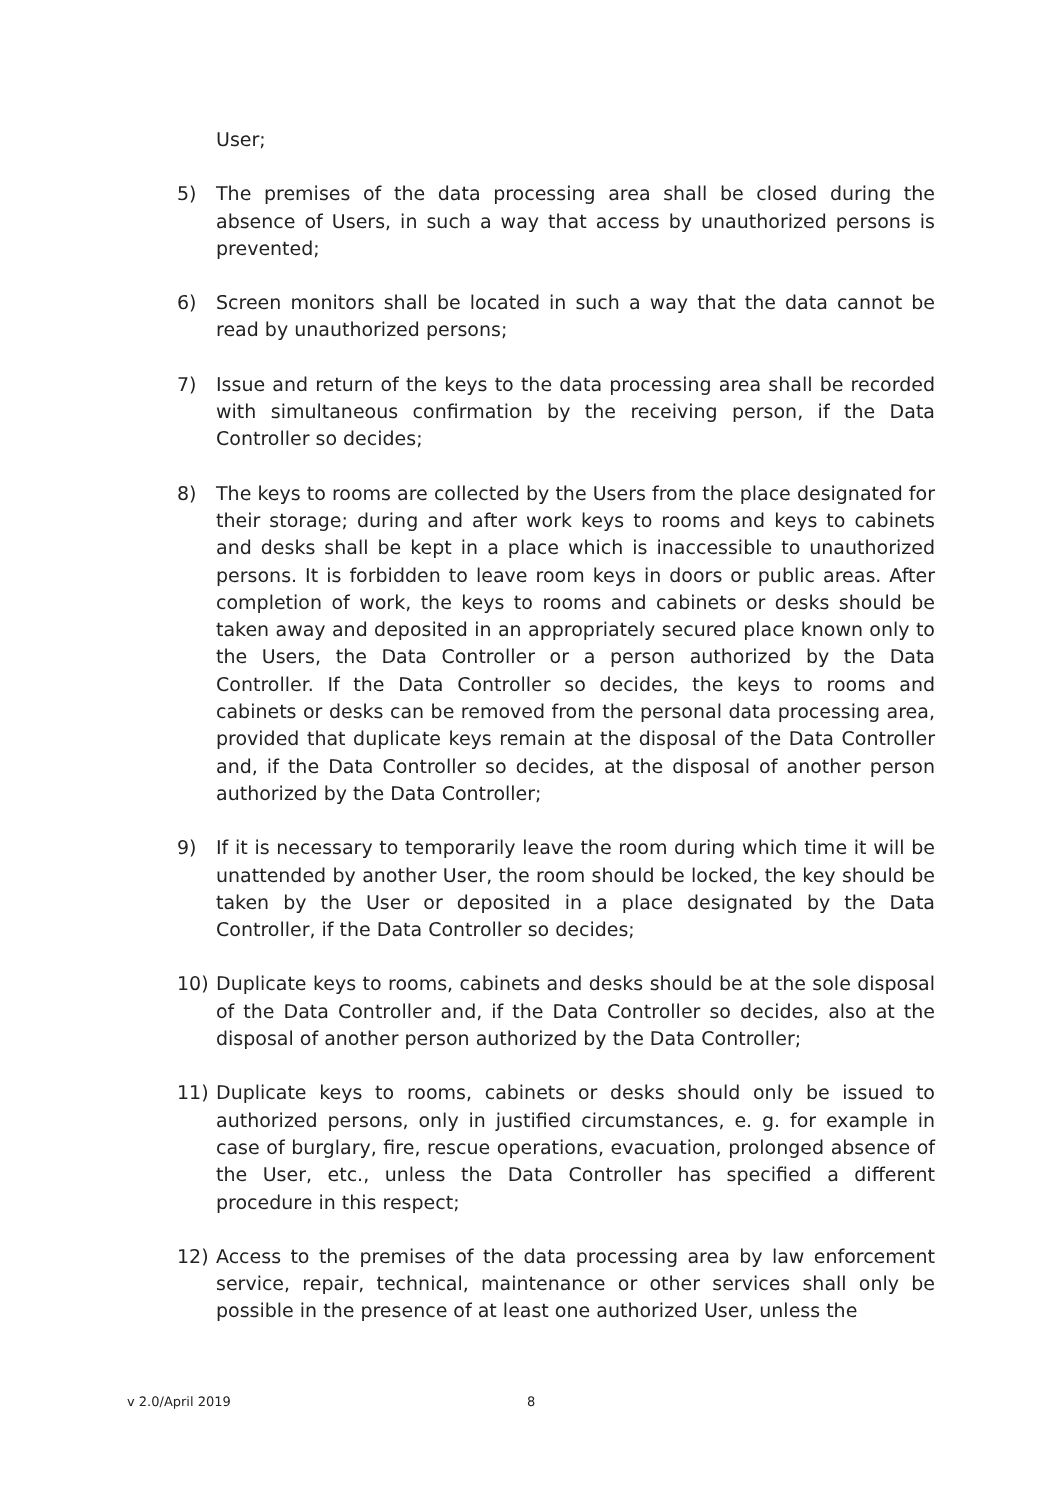User;
5) The premises of the data processing area shall be closed during the absence of Users, in such a way that access by unauthorized persons is prevented;
6) Screen monitors shall be located in such a way that the data cannot be read by unauthorized persons;
7) Issue and return of the keys to the data processing area shall be recorded with simultaneous confirmation by the receiving person, if the Data Controller so decides;
8) The keys to rooms are collected by the Users from the place designated for their storage; during and after work keys to rooms and keys to cabinets and desks shall be kept in a place which is inaccessible to unauthorized persons. It is forbidden to leave room keys in doors or public areas. After completion of work, the keys to rooms and cabinets or desks should be taken away and deposited in an appropriately secured place known only to the Users, the Data Controller or a person authorized by the Data Controller. If the Data Controller so decides, the keys to rooms and cabinets or desks can be removed from the personal data processing area, provided that duplicate keys remain at the disposal of the Data Controller and, if the Data Controller so decides, at the disposal of another person authorized by the Data Controller;
9) If it is necessary to temporarily leave the room during which time it will be unattended by another User, the room should be locked, the key should be taken by the User or deposited in a place designated by the Data Controller, if the Data Controller so decides;
10) Duplicate keys to rooms, cabinets and desks should be at the sole disposal of the Data Controller and, if the Data Controller so decides, also at the disposal of another person authorized by the Data Controller;
11) Duplicate keys to rooms, cabinets or desks should only be issued to authorized persons, only in justified circumstances, e. g. for example in case of burglary, fire, rescue operations, evacuation, prolonged absence of the User, etc., unless the Data Controller has specified a different procedure in this respect;
12) Access to the premises of the data processing area by law enforcement service, repair, technical, maintenance or other services shall only be possible in the presence of at least one authorized User, unless the
v 2.0/April 2019 8